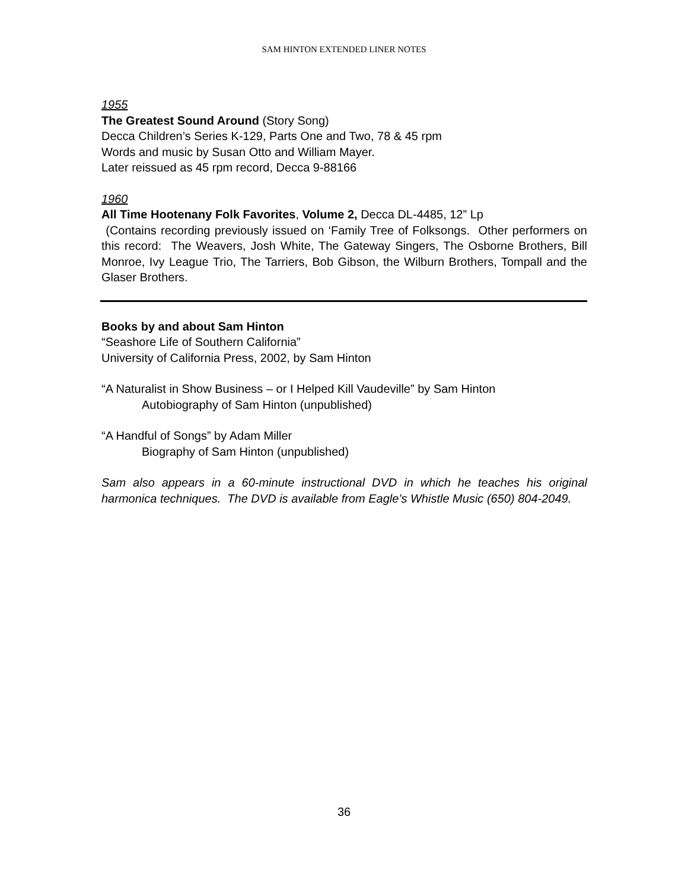SAM HINTON EXTENDED LINER NOTES
1955
The Greatest Sound Around (Story Song)
Decca Children’s Series K-129, Parts One and Two, 78 & 45 rpm
Words and music by Susan Otto and William Mayer.
Later reissued as 45 rpm record, Decca 9-88166
1960
All Time Hootenany Folk Favorites, Volume 2, Decca DL-4485, 12” Lp
(Contains recording previously issued on ‘Family Tree of Folksongs. Other performers on this record: The Weavers, Josh White, The Gateway Singers, The Osborne Brothers, Bill Monroe, Ivy League Trio, The Tarriers, Bob Gibson, the Wilburn Brothers, Tompall and the Glaser Brothers.
Books by and about Sam Hinton
“Seashore Life of Southern California”
University of California Press, 2002, by Sam Hinton
“A Naturalist in Show Business – or I Helped Kill Vaudeville” by Sam Hinton
Autobiography of Sam Hinton (unpublished)
“A Handful of Songs” by Adam Miller
Biography of Sam Hinton (unpublished)
Sam also appears in a 60-minute instructional DVD in which he teaches his original harmonica techniques. The DVD is available from Eagle’s Whistle Music (650) 804-2049.
36